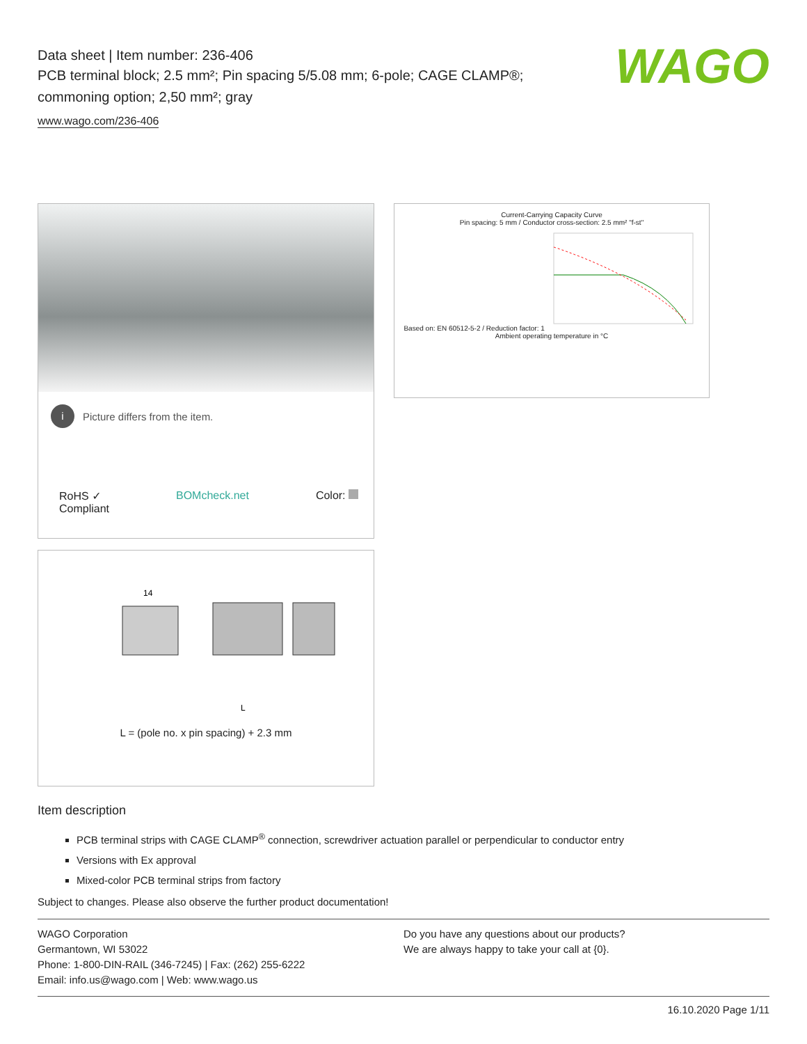WAGO
Data sheet | Item number: 236-406
PCB terminal block; 2.5 mm²; Pin spacing 5/5.08 mm; 6-pole; CAGE CLAMP®;
commoning option; 2,50 mm²; gray
www.wago.com/236-406
i Picture differs from the item.
RoHS ✓
Compliant BOMcheck.net Color:
14
L
L = (pole no. x pin spacing) + 2.3 mm
Current-Carrying Capacity Curve
Pin spacing: 5 mm / Conductor cross-section: 2.5 mm² "f-st"
Based on: EN 60512-5-2 / Reduction factor: 1
Ambient operating temperature in °C
Item description
PCB terminal strips with CAGE CLAMP<sup>®</sup> connection, screwdriver actuation parallel or perpendicular to conductor entry
Versions with Ex approval
Mixed-color PCB terminal strips from factory
Subject to changes. Please also observe the further product documentation!
WAGO Corporation
Germantown, WI 53022
Phone: 1-800-DIN-RAIL (346-7245) | Fax: (262) 255-6222
Email: info.us@wago.com | Web: www.wago.us
Do you have any questions about our products?
We are always happy to take your call at {0}.
16.10.2020 Page 1/11